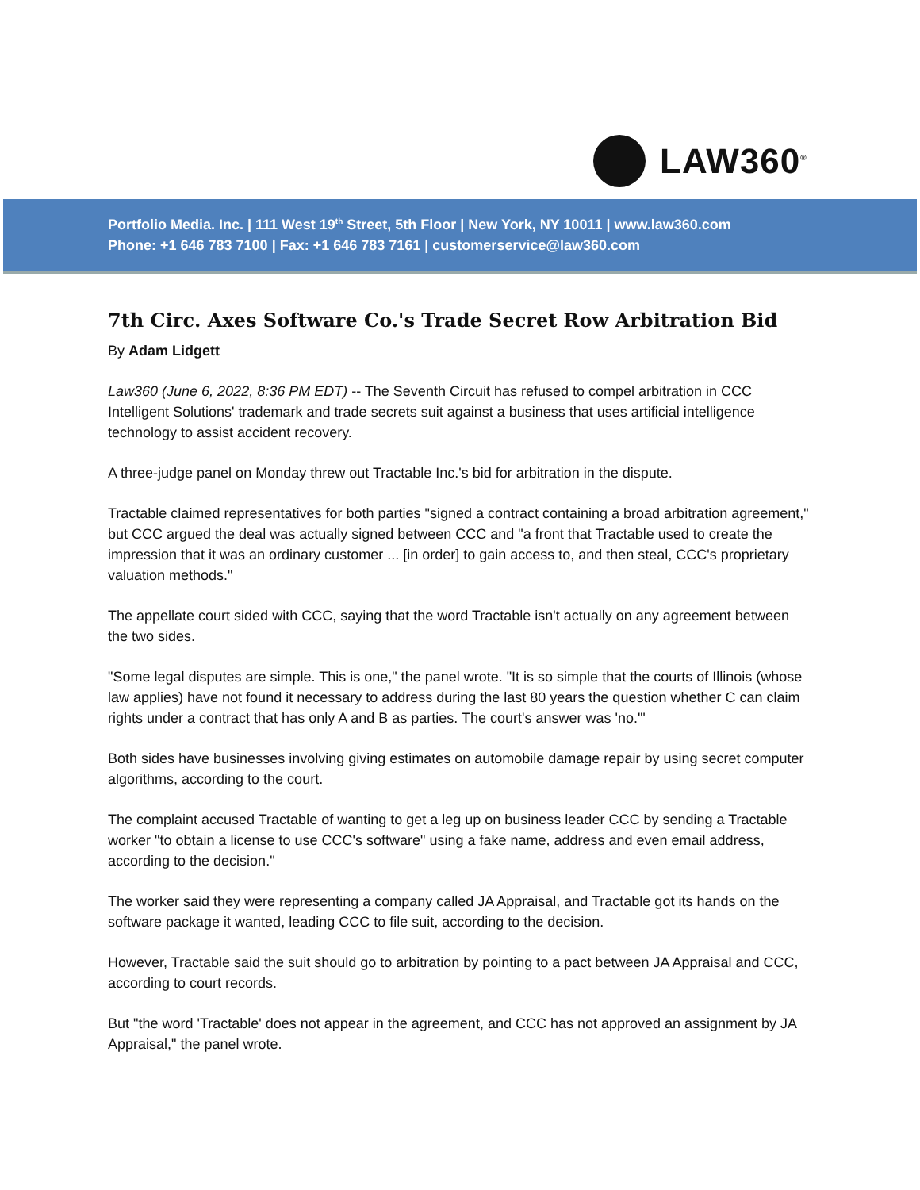LAW360<sup>®</sup>
Portfolio Media. Inc. | 111 West 19<sup>th</sup> Street, 5th Floor | New York, NY 10011 | www.law360.com
Phone: +1 646 783 7100 | Fax: +1 646 783 7161 | customerservice@law360.com
7th Circ. Axes Software Co.'s Trade Secret Row Arbitration Bid
By Adam Lidgett
Law360 (June 6, 2022, 8:36 PM EDT) -- The Seventh Circuit has refused to compel arbitration in CCC Intelligent Solutions' trademark and trade secrets suit against a business that uses artificial intelligence technology to assist accident recovery.
A three-judge panel on Monday threw out Tractable Inc.'s bid for arbitration in the dispute.
Tractable claimed representatives for both parties "signed a contract containing a broad arbitration agreement," but CCC argued the deal was actually signed between CCC and "a front that Tractable used to create the impression that it was an ordinary customer ... [in order] to gain access to, and then steal, CCC's proprietary valuation methods."
The appellate court sided with CCC, saying that the word Tractable isn't actually on any agreement between the two sides.
"Some legal disputes are simple. This is one," the panel wrote. "It is so simple that the courts of Illinois (whose law applies) have not found it necessary to address during the last 80 years the question whether C can claim rights under a contract that has only A and B as parties. The court's answer was 'no.'"
Both sides have businesses involving giving estimates on automobile damage repair by using secret computer algorithms, according to the court.
The complaint accused Tractable of wanting to get a leg up on business leader CCC by sending a Tractable worker "to obtain a license to use CCC's software" using a fake name, address and even email address, according to the decision."
The worker said they were representing a company called JA Appraisal, and Tractable got its hands on the software package it wanted, leading CCC to file suit, according to the decision.
However, Tractable said the suit should go to arbitration by pointing to a pact between JA Appraisal and CCC, according to court records.
But "the word 'Tractable' does not appear in the agreement, and CCC has not approved an assignment by JA Appraisal," the panel wrote.